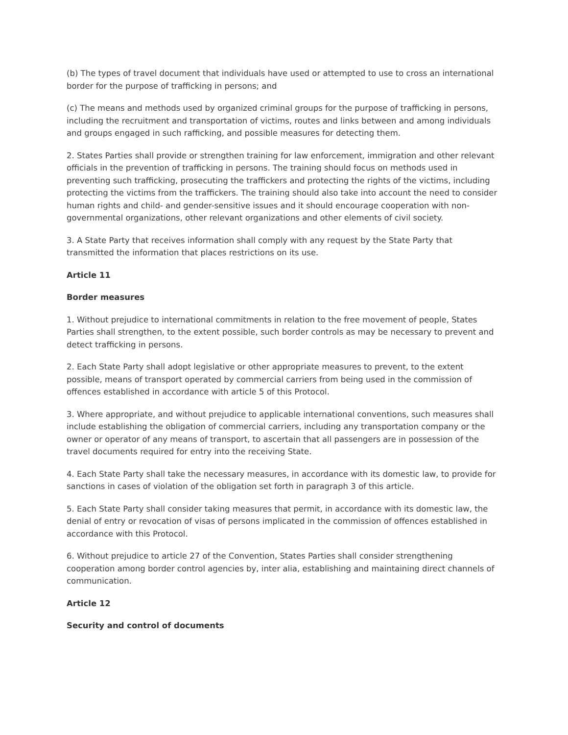(b) The types of travel document that individuals have used or attempted to use to cross an international border for the purpose of trafficking in persons; and
(c) The means and methods used by organized criminal groups for the purpose of trafficking in persons, including the recruitment and transportation of victims, routes and links between and among individuals and groups engaged in such rafficking, and possible measures for detecting them.
2. States Parties shall provide or strengthen training for law enforcement, immigration and other relevant officials in the prevention of trafficking in persons. The training should focus on methods used in preventing such trafficking, prosecuting the traffickers and protecting the rights of the victims, including protecting the victims from the traffickers. The training should also take into account the need to consider human rights and child- and gender-sensitive issues and it should encourage cooperation with non-governmental organizations, other relevant organizations and other elements of civil society.
3. A State Party that receives information shall comply with any request by the State Party that transmitted the information that places restrictions on its use.
Article 11
Border measures
1. Without prejudice to international commitments in relation to the free movement of people, States Parties shall strengthen, to the extent possible, such border controls as may be necessary to prevent and detect trafficking in persons.
2. Each State Party shall adopt legislative or other appropriate measures to prevent, to the extent possible, means of transport operated by commercial carriers from being used in the commission of offences established in accordance with article 5 of this Protocol.
3. Where appropriate, and without prejudice to applicable international conventions, such measures shall include establishing the obligation of commercial carriers, including any transportation company or the owner or operator of any means of transport, to ascertain that all passengers are in possession of the travel documents required for entry into the receiving State.
4. Each State Party shall take the necessary measures, in accordance with its domestic law, to provide for sanctions in cases of violation of the obligation set forth in paragraph 3 of this article.
5. Each State Party shall consider taking measures that permit, in accordance with its domestic law, the denial of entry or revocation of visas of persons implicated in the commission of offences established in accordance with this Protocol.
6. Without prejudice to article 27 of the Convention, States Parties shall consider strengthening cooperation among border control agencies by, inter alia, establishing and maintaining direct channels of communication.
Article 12
Security and control of documents